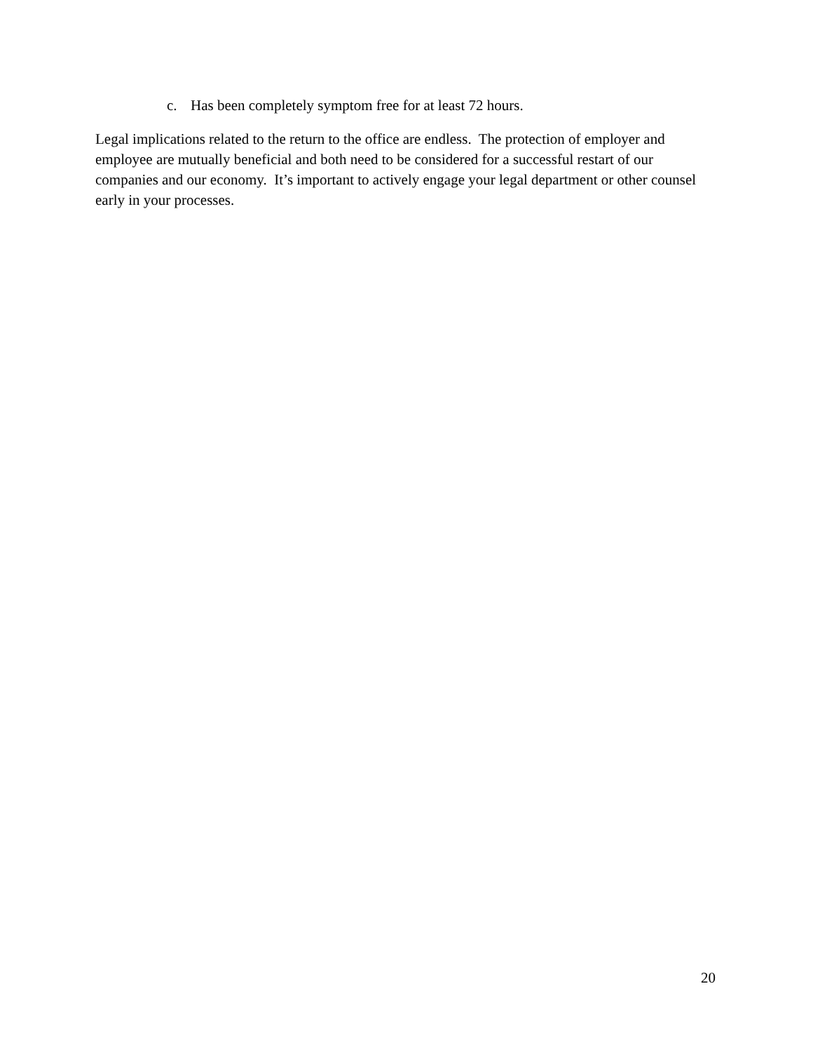c. Has been completely symptom free for at least 72 hours.
Legal implications related to the return to the office are endless. The protection of employer and employee are mutually beneficial and both need to be considered for a successful restart of our companies and our economy. It’s important to actively engage your legal department or other counsel early in your processes.
20